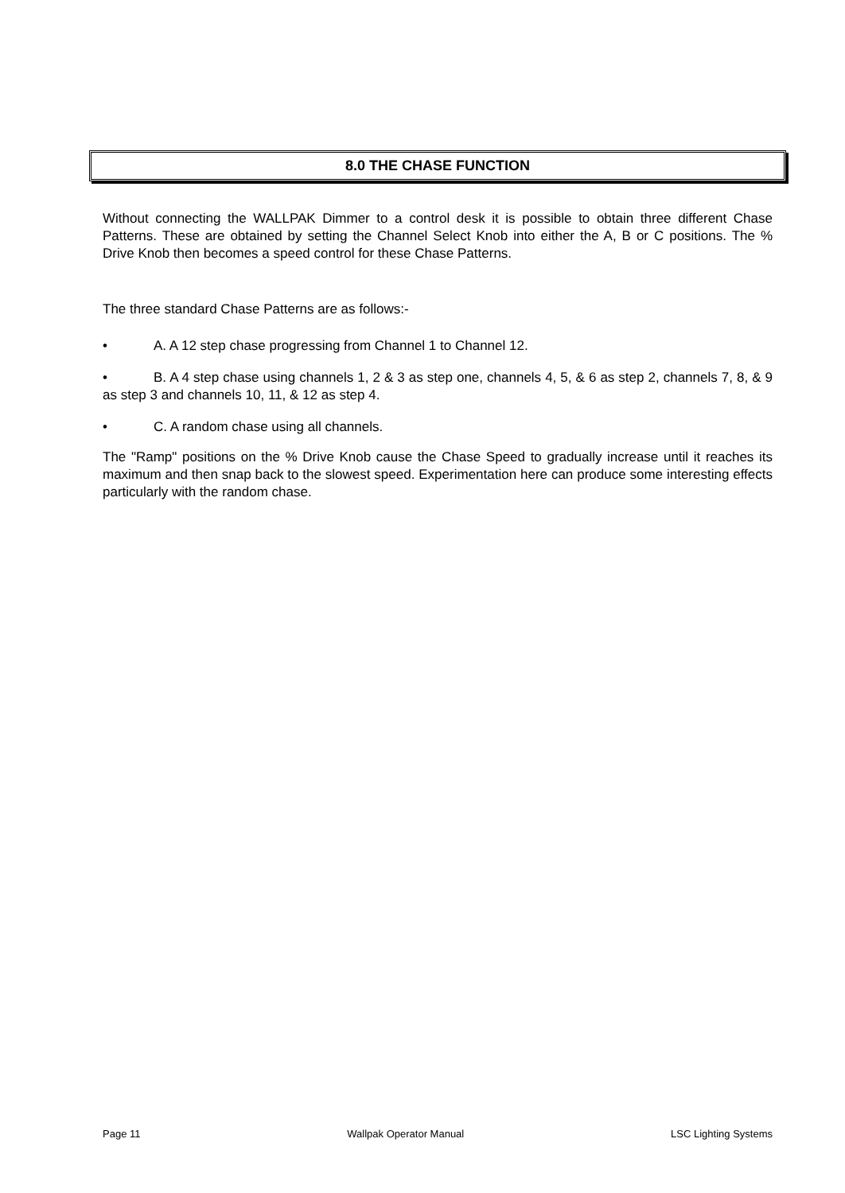8.0 THE CHASE FUNCTION
Without connecting the WALLPAK Dimmer to a control desk it is possible to obtain three different Chase Patterns. These are obtained by setting the Channel Select Knob into either the A, B or C positions. The % Drive Knob then becomes a speed control for these Chase Patterns.
The three standard Chase Patterns are as follows:-
• A. A 12 step chase progressing from Channel 1 to Channel 12.
• B. A 4 step chase using channels 1, 2 & 3 as step one, channels 4, 5, & 6 as step 2, channels 7, 8, & 9 as step 3 and channels 10, 11, & 12 as step 4.
• C. A random chase using all channels.
The "Ramp" positions on the % Drive Knob cause the Chase Speed to gradually increase until it reaches its maximum and then snap back to the slowest speed. Experimentation here can produce some interesting effects particularly with the random chase.
Page 11 Wallpak Operator Manual LSC Lighting Systems